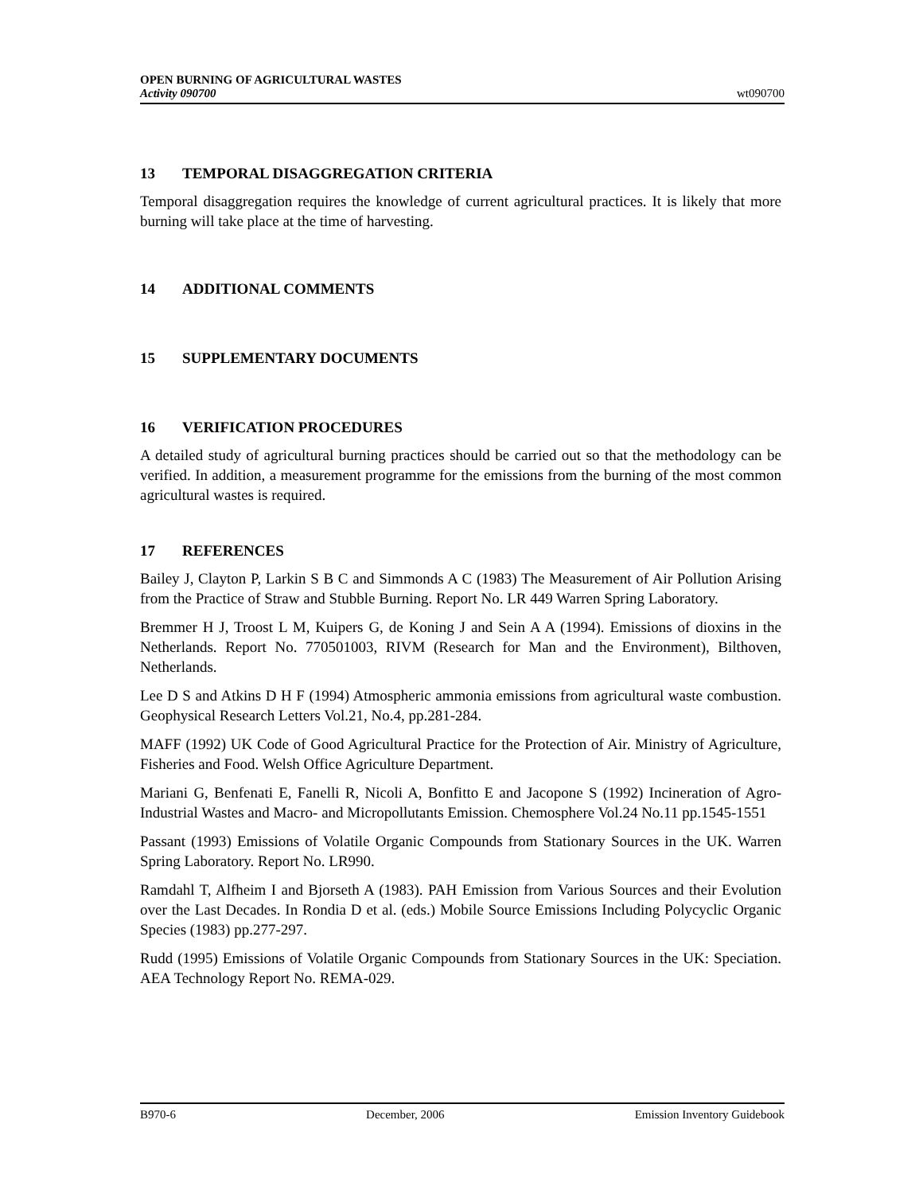OPEN BURNING OF AGRICULTURAL WASTES
Activity 090700
wt090700
13 TEMPORAL DISAGGREGATION CRITERIA
Temporal disaggregation requires the knowledge of current agricultural practices. It is likely that more burning will take place at the time of harvesting.
14 ADDITIONAL COMMENTS
15 SUPPLEMENTARY DOCUMENTS
16 VERIFICATION PROCEDURES
A detailed study of agricultural burning practices should be carried out so that the methodology can be verified. In addition, a measurement programme for the emissions from the burning of the most common agricultural wastes is required.
17 REFERENCES
Bailey J, Clayton P, Larkin S B C and Simmonds A C (1983) The Measurement of Air Pollution Arising from the Practice of Straw and Stubble Burning. Report No. LR 449 Warren Spring Laboratory.
Bremmer H J, Troost L M, Kuipers G, de Koning J and Sein A A (1994). Emissions of dioxins in the Netherlands. Report No. 770501003, RIVM (Research for Man and the Environment), Bilthoven, Netherlands.
Lee D S and Atkins D H F (1994) Atmospheric ammonia emissions from agricultural waste combustion. Geophysical Research Letters Vol.21, No.4, pp.281-284.
MAFF (1992) UK Code of Good Agricultural Practice for the Protection of Air. Ministry of Agriculture, Fisheries and Food. Welsh Office Agriculture Department.
Mariani G, Benfenati E, Fanelli R, Nicoli A, Bonfitto E and Jacopone S (1992) Incineration of Agro-Industrial Wastes and Macro- and Micropollutants Emission. Chemosphere Vol.24 No.11 pp.1545-1551
Passant (1993) Emissions of Volatile Organic Compounds from Stationary Sources in the UK. Warren Spring Laboratory. Report No. LR990.
Ramdahl T, Alfheim I and Bjorseth A (1983). PAH Emission from Various Sources and their Evolution over the Last Decades. In Rondia D et al. (eds.) Mobile Source Emissions Including Polycyclic Organic Species (1983) pp.277-297.
Rudd (1995) Emissions of Volatile Organic Compounds from Stationary Sources in the UK: Speciation. AEA Technology Report No. REMA-029.
B970-6 December, 2006 Emission Inventory Guidebook